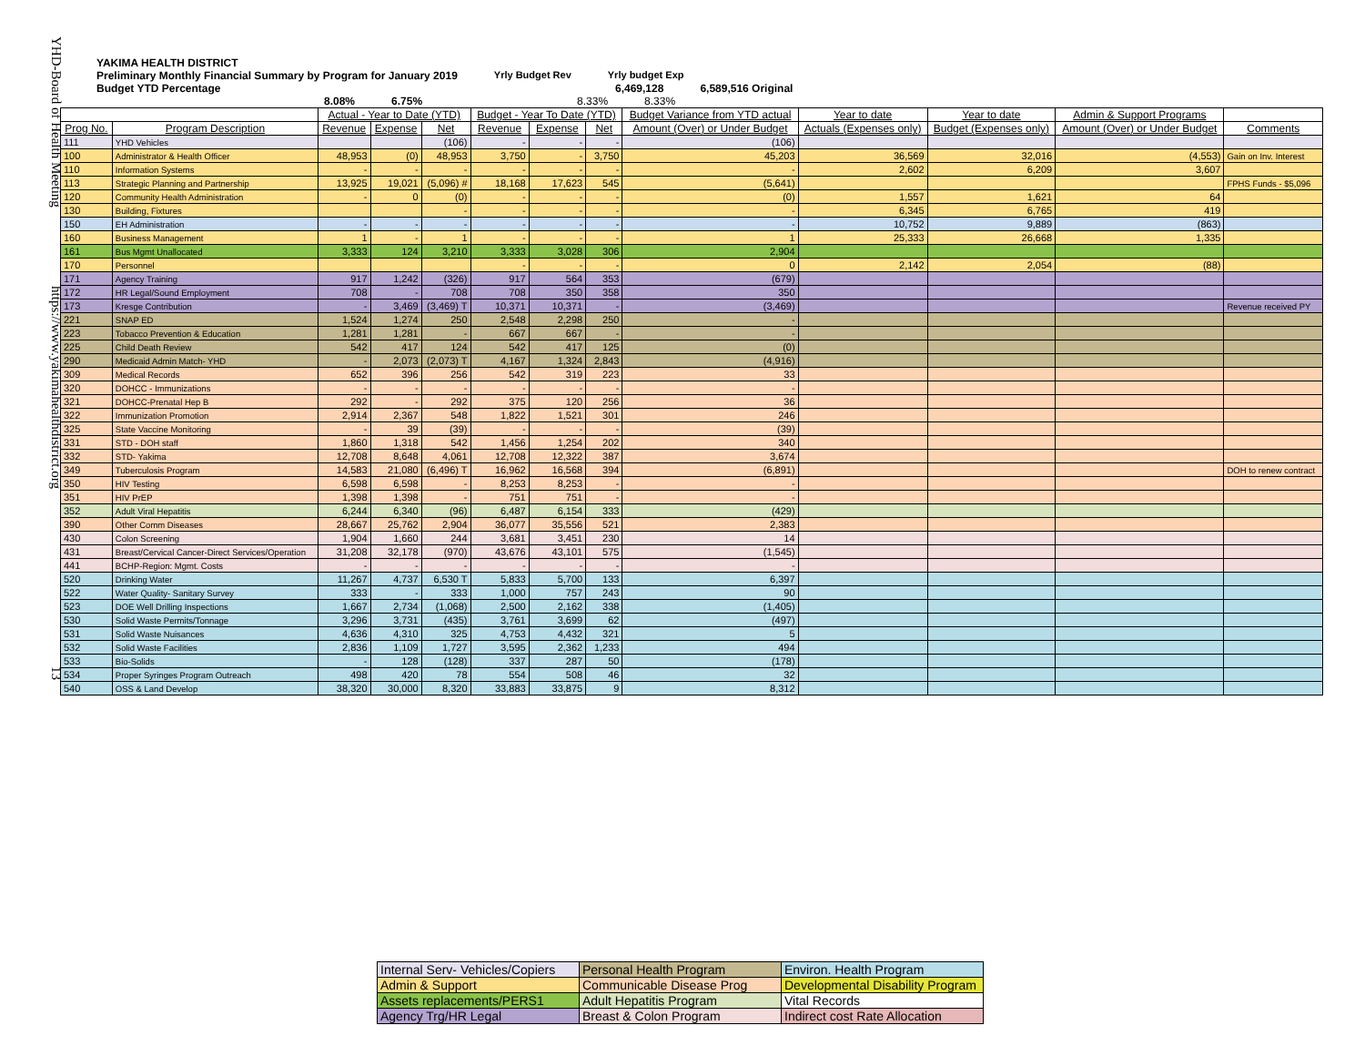YHD-Board of Health Meeting https://www.yakimahealthdistrict.org 13
YAKIMA HEALTH DISTRICT
Preliminary Monthly Financial Summary by Program for January 2019 Yrly Budget Rev Yrly budget Exp
Budget YTD Percentage 6,469,128 6,589,516 Original
8.08% 6.75% 8.33% 8.33%
| | | Actual - Year to Date (YTD) | | | Budget - Year To Date (YTD) | | | Budget Variance from YTD actual | Year to date | Year to date | Admin & Support Programs | |
| --- | --- | --- | --- | --- | --- | --- | --- | --- | --- | --- | --- | --- |
| Prog No. | Program Description | Revenue | Expense | Net | Revenue | Expense | Net | Amount (Over) or Under Budget | Actuals (Expenses only) | Budget (Expenses only) | Amount (Over) or Under Budget | Comments |
| 111 | YHD Vehicles | | | (106) | - | - | - | (106) | | | | |
| 100 | Administrator & Health Officer | 48,953 | (0) | 48,953 | 3,750 | - | 3,750 | 45,203 | 36,569 | 32,016 | (4,553) | Gain on Inv. Interest |
| 110 | Information Systems | - | - | - | - | - | - | - | 2,602 | 6,209 | 3,607 | |
| 113 | Strategic Planning and Partnership | 13,925 | 19,021 | (5,096) # | 18,168 | 17,623 | 545 | (5,641) | | | | FPHS Funds - $5,096 |
| 120 | Community Health Administration | - | 0 | (0) | - | - | - | (0) | 1,557 | 1,621 | 64 | |
| 130 | Building, Fixtures | | | - | - | - | - | - | 6,345 | 6,765 | 419 | |
| 150 | EH Administration | - | - | - | - | - | - | - | 10,752 | 9,889 | (863) | |
| 160 | Business Management | 1 | - | 1 | - | - | - | 1 | 25,333 | 26,668 | 1,335 | |
| 161 | Bus Mgmt Unallocated | 3,333 | 124 | 3,210 | 3,333 | 3,028 | 306 | 2,904 | | | | |
| 170 | Personnel | | | | - | - | - | 0 | 2,142 | 2,054 | (88) | |
| 171 | Agency Training | 917 | 1,242 | (326) | 917 | 564 | 353 | (679) | | | | |
| 172 | HR Legal/Sound Employment | 708 | - | 708 | 708 | 350 | 358 | 350 | | | | |
| 173 | Kresge Contribution | - | 3,469 | (3,469) T | 10,371 | 10,371 | - | (3,469) | | | | Revenue received PY |
| 221 | SNAP ED | 1,524 | 1,274 | 250 | 2,548 | 2,298 | 250 | - | | | | |
| 223 | Tobacco Prevention & Education | 1,281 | 1,281 | - | 667 | 667 | - | - | | | | |
| 225 | Child Death Review | 542 | 417 | 124 | 542 | 417 | 125 | (0) | | | | |
| 290 | Medicaid Admin Match- YHD | - | 2,073 | (2,073) T | 4,167 | 1,324 | 2,843 | (4,916) | | | | |
| 309 | Medical Records | 652 | 396 | 256 | 542 | 319 | 223 | 33 | | | | |
| 320 | DOHCC - Immunizations | - | - | - | - | - | - | - | | | | |
| 321 | DOHCC-Prenatal Hep B | 292 | - | 292 | 375 | 120 | 256 | 36 | | | | |
| 322 | Immunization Promotion | 2,914 | 2,367 | 548 | 1,822 | 1,521 | 301 | 246 | | | | |
| 325 | State Vaccine Monitoring | - | 39 | (39) | - | - | - | (39) | | | | |
| 331 | STD - DOH staff | 1,860 | 1,318 | 542 | 1,456 | 1,254 | 202 | 340 | | | | |
| 332 | STD- Yakima | 12,708 | 8,648 | 4,061 | 12,708 | 12,322 | 387 | 3,674 | | | | |
| 349 | Tuberculosis Program | 14,583 | 21,080 | (6,496) T | 16,962 | 16,568 | 394 | (6,891) | | | | DOH to renew contract |
| 350 | HIV Testing | 6,598 | 6,598 | - | 8,253 | 8,253 | - | - | | | | |
| 351 | HIV PrEP | 1,398 | 1,398 | - | 751 | 751 | - | - | | | | |
| 352 | Adult Viral Hepatitis | 6,244 | 6,340 | (96) | 6,487 | 6,154 | 333 | (429) | | | | |
| 390 | Other Comm Diseases | 28,667 | 25,762 | 2,904 | 36,077 | 35,556 | 521 | 2,383 | | | | |
| 430 | Colon Screening | 1,904 | 1,660 | 244 | 3,681 | 3,451 | 230 | 14 | | | | |
| 431 | Breast/Cervical Cancer-Direct Services/Operation | 31,208 | 32,178 | (970) | 43,676 | 43,101 | 575 | (1,545) | | | | |
| 441 | BCHP-Region: Mgmt. Costs | - | - | - | - | - | - | - | | | | |
| 520 | Drinking Water | 11,267 | 4,737 | 6,530 T | 5,833 | 5,700 | 133 | 6,397 | | | | |
| 522 | Water Quality- Sanitary Survey | 333 | - | 333 | 1,000 | 757 | 243 | 90 | | | | |
| 523 | DOE Well Drilling Inspections | 1,667 | 2,734 | (1,068) | 2,500 | 2,162 | 338 | (1,405) | | | | |
| 530 | Solid Waste Permits/Tonnage | 3,296 | 3,731 | (435) | 3,761 | 3,699 | 62 | (497) | | | | |
| 531 | Solid Waste Nuisances | 4,636 | 4,310 | 325 | 4,753 | 4,432 | 321 | 5 | | | | |
| 532 | Solid Waste Facilities | 2,836 | 1,109 | 1,727 | 3,595 | 2,362 | 1,233 | 494 | | | | |
| 533 | Bio-Solids | - | 128 | (128) | 337 | 287 | 50 | (178) | | | | |
| 534 | Proper Syringes Program Outreach | 498 | 420 | 78 | 554 | 508 | 46 | 32 | | | | |
| 540 | OSS & Land Develop | 38,320 | 30,000 | 8,320 | 33,883 | 33,875 | 9 | 8,312 | | | | |
| Internal Serv- Vehicles/Copiers | Personal Health Program | Environ. Health Program |
| Admin & Support | Communicable Disease Prog | Developmental Disability Program |
| Assets replacements/PERS1 | Adult Hepatitis Program | Vital Records |
| Agency Trg/HR Legal | Breast & Colon Program | Indirect cost Rate Allocation |